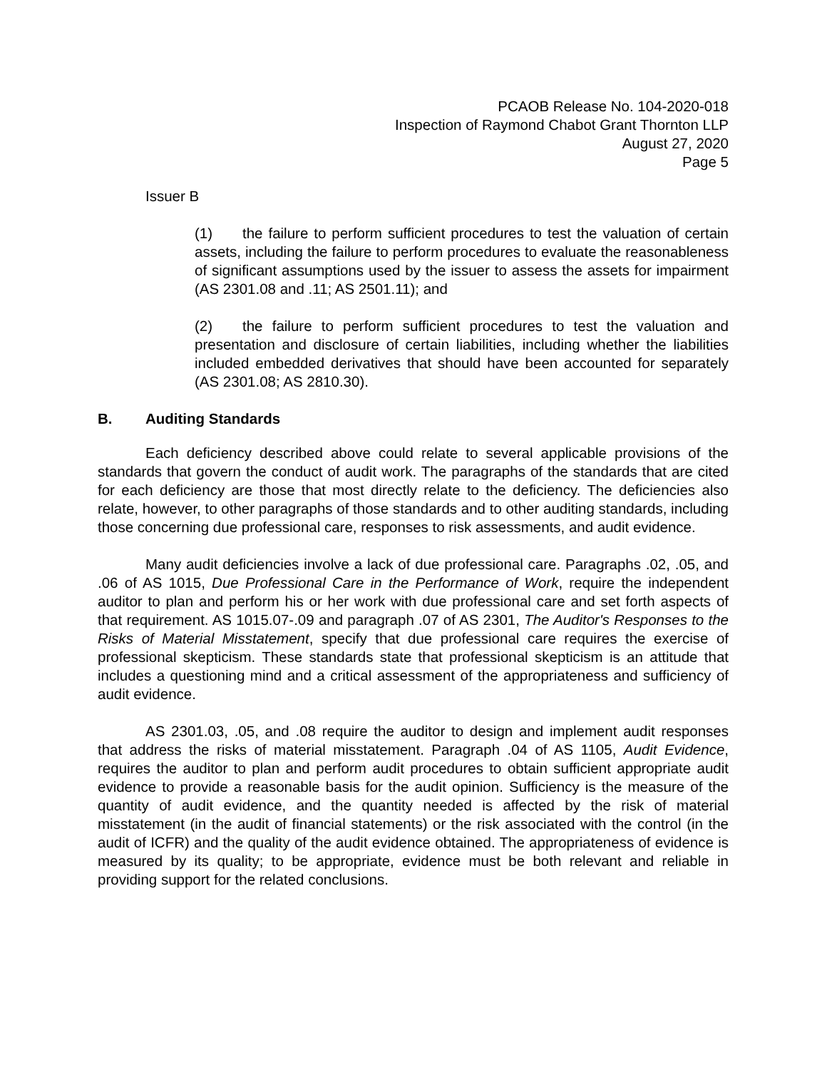PCAOB Release No. 104-2020-018
Inspection of Raymond Chabot Grant Thornton LLP
August 27, 2020
Page 5
Issuer B
(1) the failure to perform sufficient procedures to test the valuation of certain assets, including the failure to perform procedures to evaluate the reasonableness of significant assumptions used by the issuer to assess the assets for impairment (AS 2301.08 and .11; AS 2501.11); and
(2) the failure to perform sufficient procedures to test the valuation and presentation and disclosure of certain liabilities, including whether the liabilities included embedded derivatives that should have been accounted for separately (AS 2301.08; AS 2810.30).
B. Auditing Standards
Each deficiency described above could relate to several applicable provisions of the standards that govern the conduct of audit work. The paragraphs of the standards that are cited for each deficiency are those that most directly relate to the deficiency. The deficiencies also relate, however, to other paragraphs of those standards and to other auditing standards, including those concerning due professional care, responses to risk assessments, and audit evidence.
Many audit deficiencies involve a lack of due professional care. Paragraphs .02, .05, and .06 of AS 1015, Due Professional Care in the Performance of Work, require the independent auditor to plan and perform his or her work with due professional care and set forth aspects of that requirement. AS 1015.07-.09 and paragraph .07 of AS 2301, The Auditor's Responses to the Risks of Material Misstatement, specify that due professional care requires the exercise of professional skepticism. These standards state that professional skepticism is an attitude that includes a questioning mind and a critical assessment of the appropriateness and sufficiency of audit evidence.
AS 2301.03, .05, and .08 require the auditor to design and implement audit responses that address the risks of material misstatement. Paragraph .04 of AS 1105, Audit Evidence, requires the auditor to plan and perform audit procedures to obtain sufficient appropriate audit evidence to provide a reasonable basis for the audit opinion. Sufficiency is the measure of the quantity of audit evidence, and the quantity needed is affected by the risk of material misstatement (in the audit of financial statements) or the risk associated with the control (in the audit of ICFR) and the quality of the audit evidence obtained. The appropriateness of evidence is measured by its quality; to be appropriate, evidence must be both relevant and reliable in providing support for the related conclusions.